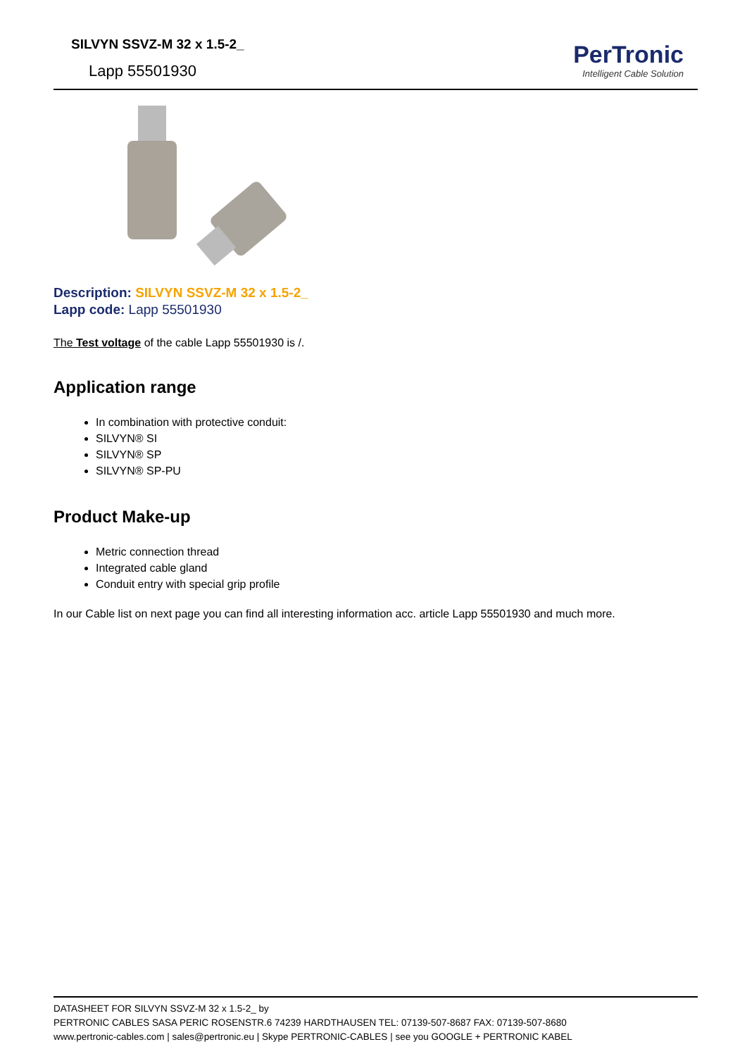SILVYN SSVZ-M 32 x 1.5-2_
Lapp 55501930
PerTronic
Intelligent Cable Solution
Description: SILVYN SSVZ-M 32 x 1.5-2_
Lapp code: Lapp 55501930
The Test voltage of the cable Lapp 55501930 is /.
Application range
In combination with protective conduit:
SILVYN® SI
SILVYN® SP
SILVYN® SP-PU
Product Make-up
Metric connection thread
Integrated cable gland
Conduit entry with special grip profile
In our Cable list on next page you can find all interesting information acc. article Lapp 55501930 and much more.
DATASHEET FOR SILVYN SSVZ-M 32 x 1.5-2_ by
PERTRONIC CABLES SASA PERIC ROSENSTR.6 74239 HARDTHAUSEN TEL: 07139-507-8687 FAX: 07139-507-8680
www.pertronic-cables.com | sales@pertronic.eu | Skype PERTRONIC-CABLES | see you GOOGLE + PERTRONIC KABEL